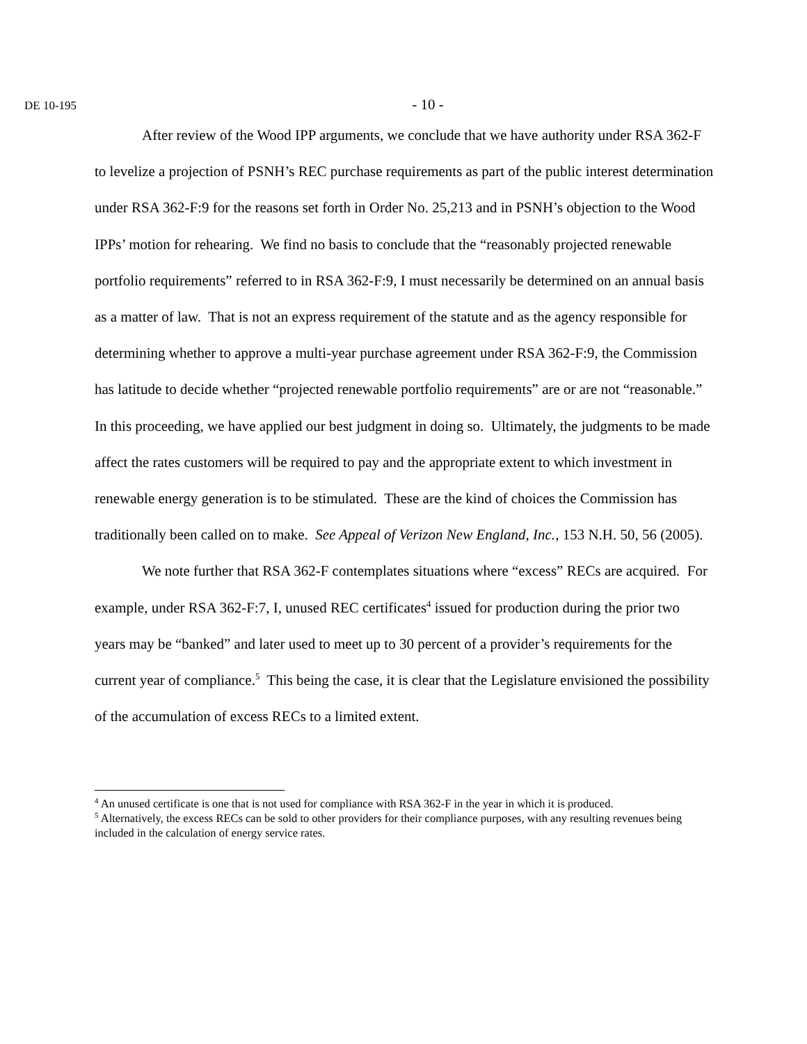DE 10-195
- 10 -
After review of the Wood IPP arguments, we conclude that we have authority under RSA 362-F to levelize a projection of PSNH’s REC purchase requirements as part of the public interest determination under RSA 362-F:9 for the reasons set forth in Order No. 25,213 and in PSNH’s objection to the Wood IPPs’ motion for rehearing. We find no basis to conclude that the “reasonably projected renewable portfolio requirements” referred to in RSA 362-F:9, I must necessarily be determined on an annual basis as a matter of law. That is not an express requirement of the statute and as the agency responsible for determining whether to approve a multi-year purchase agreement under RSA 362-F:9, the Commission has latitude to decide whether “projected renewable portfolio requirements” are or are not “reasonable.” In this proceeding, we have applied our best judgment in doing so. Ultimately, the judgments to be made affect the rates customers will be required to pay and the appropriate extent to which investment in renewable energy generation is to be stimulated. These are the kind of choices the Commission has traditionally been called on to make. See Appeal of Verizon New England, Inc., 153 N.H. 50, 56 (2005).
We note further that RSA 362-F contemplates situations where “excess” RECs are acquired. For example, under RSA 362-F:7, I, unused REC certificates<sup>4</sup> issued for production during the prior two years may be “banked” and later used to meet up to 30 percent of a provider’s requirements for the current year of compliance.<sup>5</sup> This being the case, it is clear that the Legislature envisioned the possibility of the accumulation of excess RECs to a limited extent.
<sup>4</sup> An unused certificate is one that is not used for compliance with RSA 362-F in the year in which it is produced.
<sup>5</sup> Alternatively, the excess RECs can be sold to other providers for their compliance purposes, with any resulting revenues being included in the calculation of energy service rates.